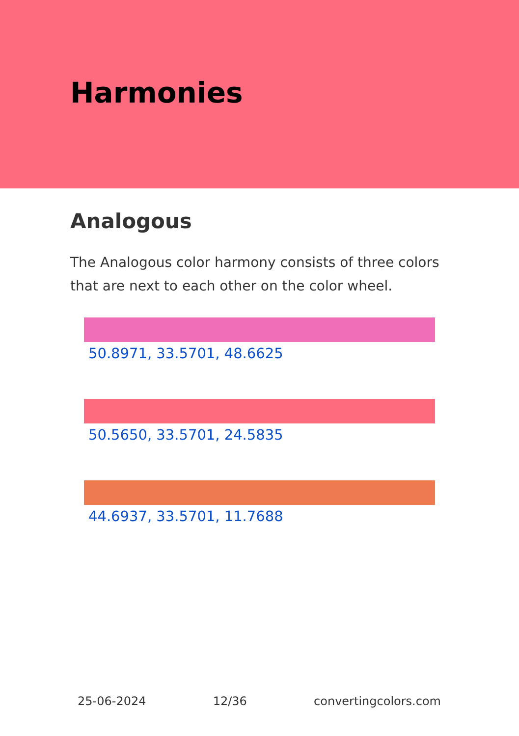Harmonies
Analogous
The Analogous color harmony consists of three colors that are next to each other on the color wheel.
50.8971, 33.5701, 48.6625
50.5650, 33.5701, 24.5835
44.6937, 33.5701, 11.7688
25-06-2024 12/36 convertingcolors.com